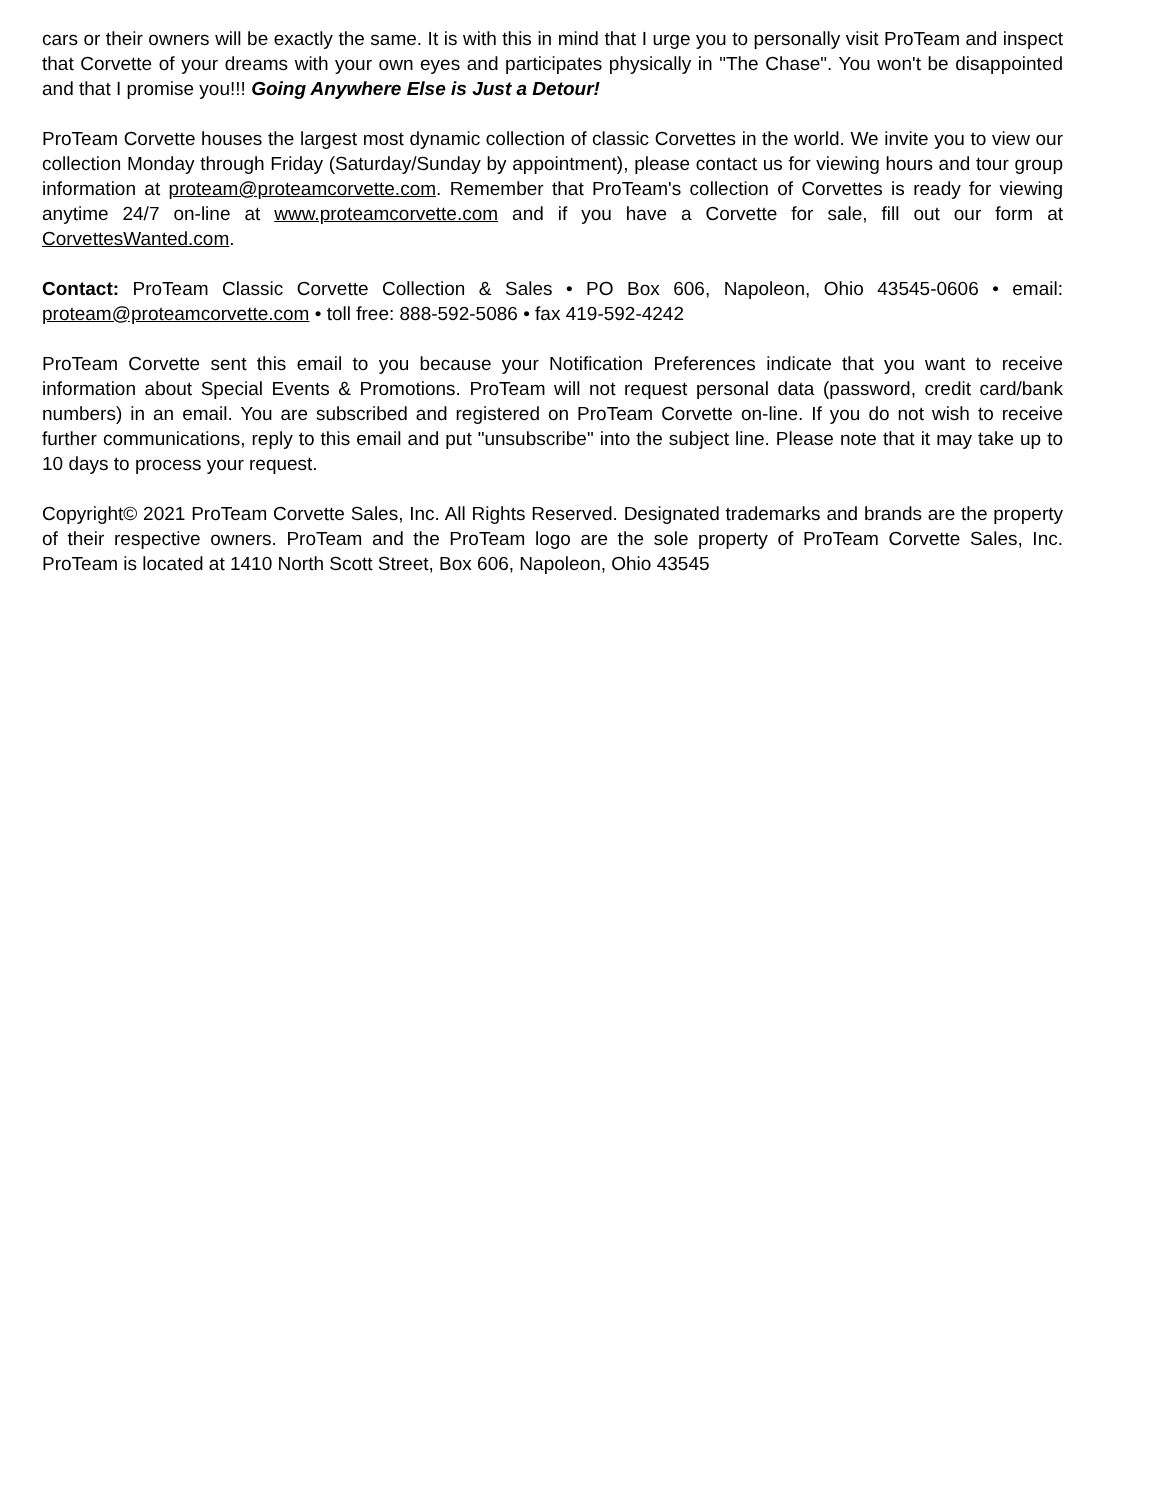cars or their owners will be exactly the same. It is with this in mind that I urge you to personally visit ProTeam and inspect that Corvette of your dreams with your own eyes and participates physically in "The Chase". You won't be disappointed and that I promise you!!! Going Anywhere Else is Just a Detour!
ProTeam Corvette houses the largest most dynamic collection of classic Corvettes in the world. We invite you to view our collection Monday through Friday (Saturday/Sunday by appointment), please contact us for viewing hours and tour group information at proteam@proteamcorvette.com. Remember that ProTeam's collection of Corvettes is ready for viewing anytime 24/7 on-line at www.proteamcorvette.com and if you have a Corvette for sale, fill out our form at CorvettesWanted.com.
Contact: ProTeam Classic Corvette Collection & Sales • PO Box 606, Napoleon, Ohio 43545-0606 • email: proteam@proteamcorvette.com • toll free: 888-592-5086 • fax 419-592-4242
ProTeam Corvette sent this email to you because your Notification Preferences indicate that you want to receive information about Special Events & Promotions. ProTeam will not request personal data (password, credit card/bank numbers) in an email. You are subscribed and registered on ProTeam Corvette on-line. If you do not wish to receive further communications, reply to this email and put "unsubscribe" into the subject line. Please note that it may take up to 10 days to process your request.
Copyright© 2021 ProTeam Corvette Sales, Inc. All Rights Reserved. Designated trademarks and brands are the property of their respective owners. ProTeam and the ProTeam logo are the sole property of ProTeam Corvette Sales, Inc. ProTeam is located at 1410 North Scott Street, Box 606, Napoleon, Ohio 43545